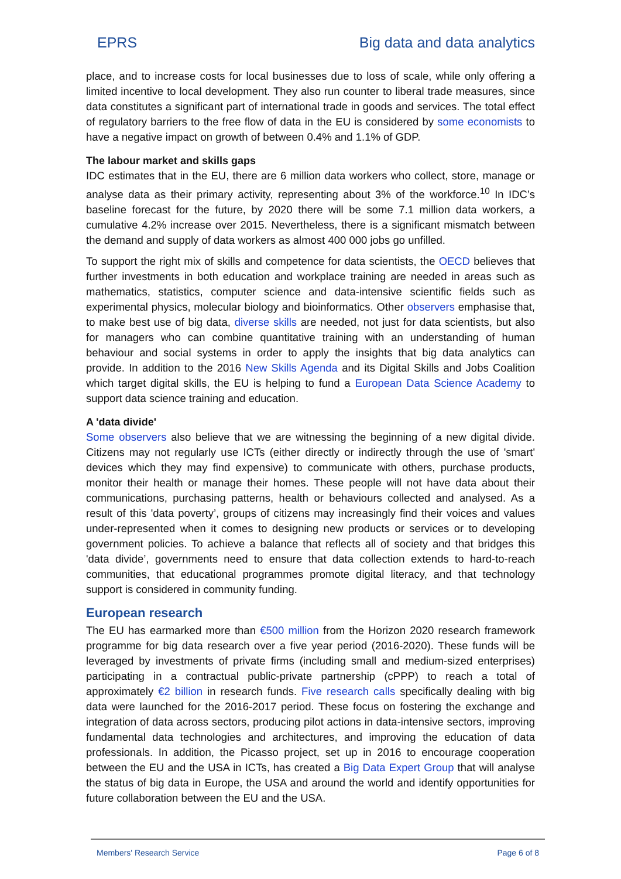EPRS Big data and data analytics
place, and to increase costs for local businesses due to loss of scale, while only offering a limited incentive to local development. They also run counter to liberal trade measures, since data constitutes a significant part of international trade in goods and services. The total effect of regulatory barriers to the free flow of data in the EU is considered by some economists to have a negative impact on growth of between 0.4% and 1.1% of GDP.
The labour market and skills gaps
IDC estimates that in the EU, there are 6 million data workers who collect, store, manage or analyse data as their primary activity, representing about 3% of the workforce.<sup>10</sup> In IDC’s baseline forecast for the future, by 2020 there will be some 7.1 million data workers, a cumulative 4.2% increase over 2015. Nevertheless, there is a significant mismatch between the demand and supply of data workers as almost 400 000 jobs go unfilled.
To support the right mix of skills and competence for data scientists, the OECD believes that further investments in both education and workplace training are needed in areas such as mathematics, statistics, computer science and data-intensive scientific fields such as experimental physics, molecular biology and bioinformatics. Other observers emphasise that, to make best use of big data, diverse skills are needed, not just for data scientists, but also for managers who can combine quantitative training with an understanding of human behaviour and social systems in order to apply the insights that big data analytics can provide. In addition to the 2016 New Skills Agenda and its Digital Skills and Jobs Coalition which target digital skills, the EU is helping to fund a European Data Science Academy to support data science training and education.
A 'data divide'
Some observers also believe that we are witnessing the beginning of a new digital divide. Citizens may not regularly use ICTs (either directly or indirectly through the use of 'smart' devices which they may find expensive) to communicate with others, purchase products, monitor their health or manage their homes. These people will not have data about their communications, purchasing patterns, health or behaviours collected and analysed. As a result of this 'data poverty’, groups of citizens may increasingly find their voices and values under-represented when it comes to designing new products or services or to developing government policies. To achieve a balance that reflects all of society and that bridges this 'data divide’, governments need to ensure that data collection extends to hard-to-reach communities, that educational programmes promote digital literacy, and that technology support is considered in community funding.
European research
The EU has earmarked more than €500 million from the Horizon 2020 research framework programme for big data research over a five year period (2016-2020). These funds will be leveraged by investments of private firms (including small and medium-sized enterprises) participating in a contractual public-private partnership (cPPP) to reach a total of approximately €2 billion in research funds. Five research calls specifically dealing with big data were launched for the 2016-2017 period. These focus on fostering the exchange and integration of data across sectors, producing pilot actions in data-intensive sectors, improving fundamental data technologies and architectures, and improving the education of data professionals. In addition, the Picasso project, set up in 2016 to encourage cooperation between the EU and the USA in ICTs, has created a Big Data Expert Group that will analyse the status of big data in Europe, the USA and around the world and identify opportunities for future collaboration between the EU and the USA.
Members' Research Service Page 6 of 8